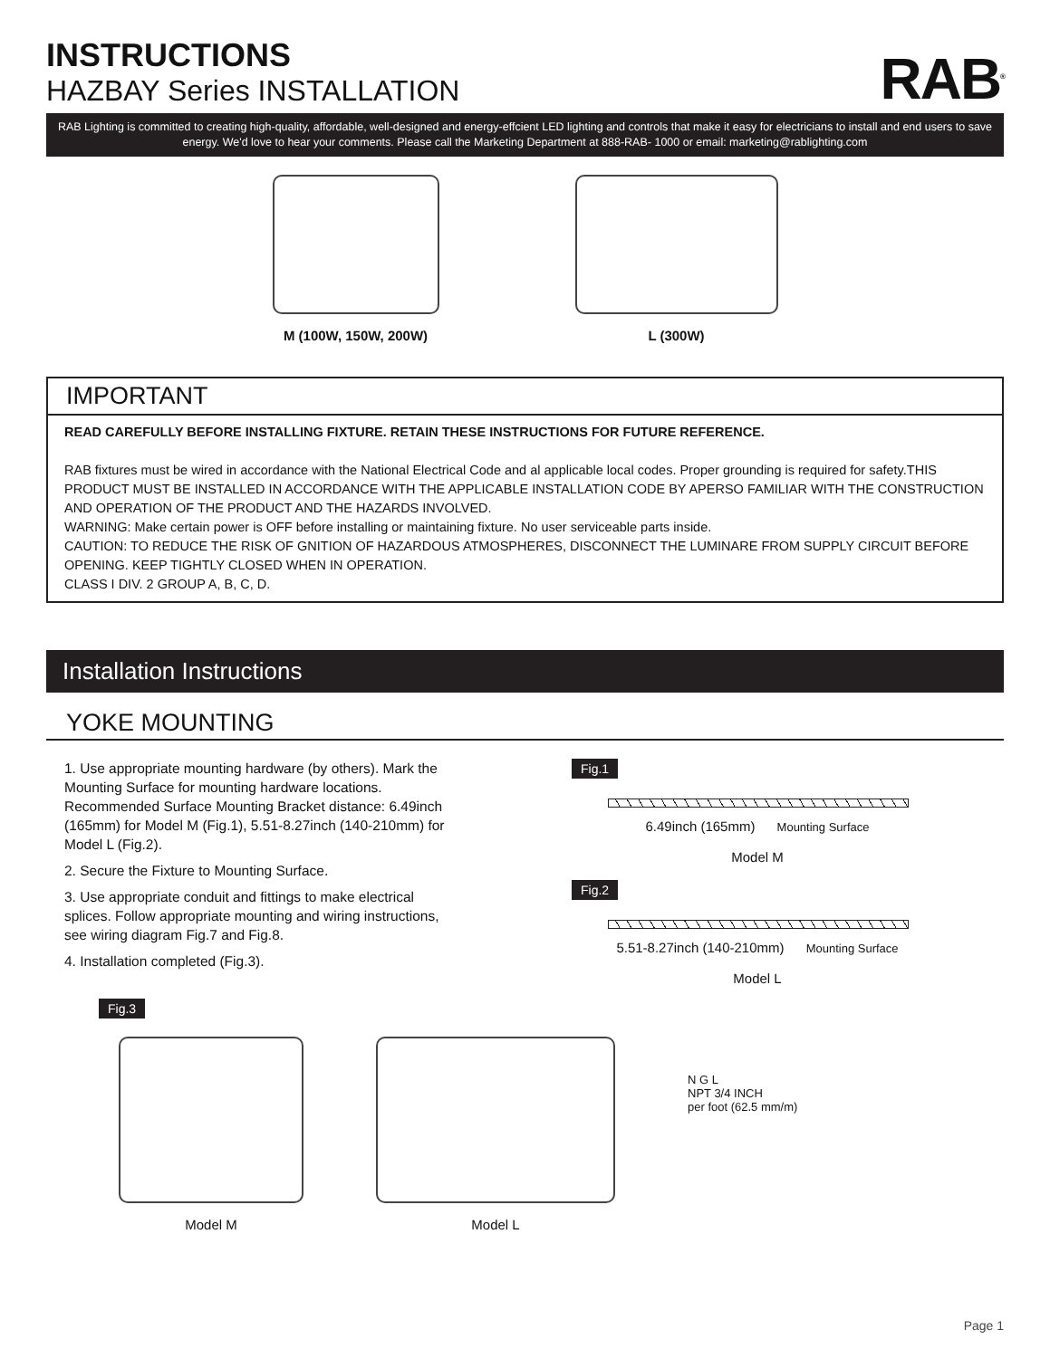INSTRUCTIONS
HAZBAY Series INSTALLATION
RAB<sup>®</sup>
RAB Lighting is committed to creating high-quality, affordable, well-designed and energy-effcient LED lighting and controls that make it easy for electricians to install and end users to save energy. We'd love to hear your comments. Please call the Marketing Department at 888-RAB- 1000 or email: marketing@rablighting.com
M (100W, 150W, 200W) L (300W)
IMPORTANT
READ CAREFULLY BEFORE INSTALLING FIXTURE. RETAIN THESE INSTRUCTIONS FOR FUTURE REFERENCE.
RAB fixtures must be wired in accordance with the National Electrical Code and al applicable local codes. Proper grounding is required for safety.THIS PRODUCT MUST BE INSTALLED IN ACCORDANCE WITH THE APPLICABLE INSTALLATION CODE BY APERSO FAMILIAR WITH THE CONSTRUCTION AND OPERATION OF THE PRODUCT AND THE HAZARDS INVOLVED.
WARNING: Make certain power is OFF before installing or maintaining fixture. No user serviceable parts inside.
CAUTION: TO REDUCE THE RISK OF GNITION OF HAZARDOUS ATMOSPHERES, DISCONNECT THE LUMINARE FROM SUPPLY CIRCUIT BEFORE OPENING. KEEP TIGHTLY CLOSED WHEN IN OPERATION.
CLASS I DIV. 2 GROUP A, B, C, D.
Installation Instructions
YOKE MOUNTING
1. Use appropriate mounting hardware (by others). Mark the Mounting Surface for mounting hardware locations. Recommended Surface Mounting Bracket distance: 6.49inch (165mm) for Model M (Fig.1), 5.51-8.27inch (140-210mm) for Model L (Fig.2).
2. Secure the Fixture to Mounting Surface.
3. Use appropriate conduit and fittings to make electrical splices. Follow appropriate mounting and wiring instructions, see wiring diagram Fig.7 and Fig.8.
4. Installation completed (Fig.3).
Fig.1
6.49inch (165mm) Mounting Surface
Model M
Fig.2
5.51-8.27inch (140-210mm) Mounting Surface
Model L
Fig.3
Model M Model L
N G L
NPT 3/4 INCH
per foot (62.5 mm/m)
Page 1